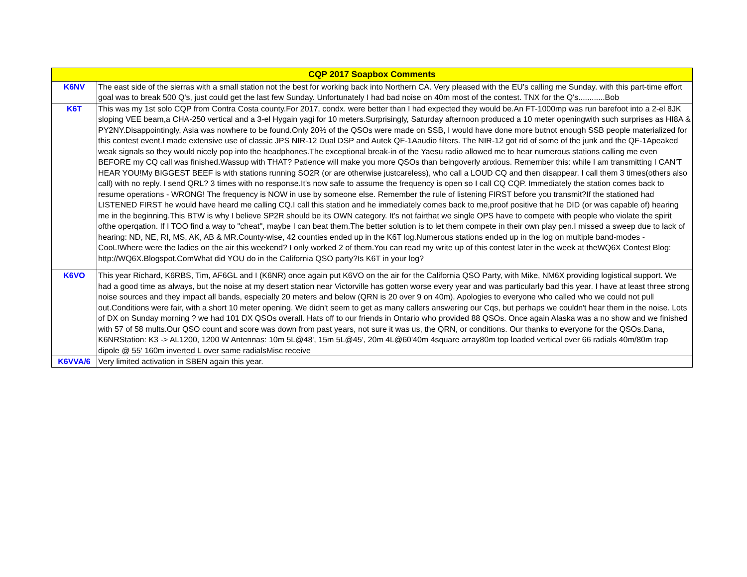| CQP 2017 Soapbox Comments | |
| --- | --- |
| K6NV | The east side of the sierras with a small station not the best for working back into Northern CA. Very pleased with the EU's calling me Sunday. with this part-time effort goal was to break 500 Q's, just could get the last few Sunday. Unfortunately I had bad noise on 40m most of the contest. TNX for the Q's............Bob |
| K6T | This was my 1st solo CQP from Contra Costa county.For 2017, condx. were better than I had expected they would be.An FT-1000mp was run barefoot into a 2-el 8JK sloping VEE beam,a CHA-250 vertical and a 3-el Hygain yagi for 10 meters.Surprisingly, Saturday afternoon produced a 10 meter openingwith such surprises as HI8A & PY2NY.Disappointingly, Asia was nowhere to be found.Only 20% of the QSOs were made on SSB, I would have done more butnot enough SSB people materialized for this contest event.I made extensive use of classic JPS NIR-12 Dual DSP and Autek QF-1Aaudio filters. The NIR-12 got rid of some of the junk and the QF-1Apeaked weak signals so they would nicely pop into the headphones.The exceptional break-in of the Yaesu radio allowed me to hear numerous stations calling me even BEFORE my CQ call was finished.Wassup with THAT? Patience will make you more QSOs than beingoverly anxious. Remember this: while I am transmitting I CAN'T HEAR YOU!My BIGGEST BEEF is with stations running SO2R (or are otherwise justcareless), who call a LOUD CQ and then disappear. I call them 3 times(others also call) with no reply. I send QRL? 3 times with no response.It's now safe to assume the frequency is open so I call CQ CQP. Immediately the station comes back to resume operations - WRONG! The frequency is NOW in use by someone else. Remember the rule of listening FIRST before you transmit?If the stationed had LISTENED FIRST he would have heard me calling CQ.I call this station and he immediately comes back to me,proof positive that he DID (or was capable of) hearing me in the beginning.This BTW is why I believe SP2R should be its OWN category. It's not fairthat we single OPS have to compete with people who violate the spirit ofthe operqation. If I TOO find a way to "cheat", maybe I can beat them.The better solution is to let them compete in their own play pen.I missed a sweep due to lack of hearing: ND, NE, RI, MS, AK, AB & MR.County-wise, 42 counties ended up in the K6T log.Numerous stations ended up in the log on multiple band-modes - CooL!Where were the ladies on the air this weekend? I only worked 2 of them.You can read my write up of this contest later in the week at theWQ6X Contest Blog: http://WQ6X.Blogspot.ComWhat did YOU do in the California QSO party?Is K6T in your log? |
| K6VO | This year Richard, K6RBS, Tim, AF6GL and I (K6NR) once again put K6VO on the air for the California QSO Party, with Mike, NM6X providing logistical support. We had a good time as always, but the noise at my desert station near Victorville has gotten worse every year and was particularly bad this year. I have at least three strong noise sources and they impact all bands, especially 20 meters and below (QRN is 20 over 9 on 40m). Apologies to everyone who called who we could not pull out.Conditions were fair, with a short 10 meter opening. We didn't seem to get as many callers answering our Cqs, but perhaps we couldn't hear them in the noise. Lots of DX on Sunday morning ? we had 101 DX QSOs overall. Hats off to our friends in Ontario who provided 88 QSOs. Once again Alaska was a no show and we finished with 57 of 58 mults.Our QSO count and score was down from past years, not sure it was us, the QRN, or conditions. Our thanks to everyone for the QSOs.Dana, K6NRStation: K3 -> AL1200, 1200 W Antennas: 10m 5L@48', 15m 5L@45', 20m 4L@60'40m 4square array80m top loaded vertical over 66 radials 40m/80m trap dipole @ 55' 160m inverted L over same radialsMisc receive |
| K6VVA/6 | Very limited activation in SBEN again this year. |